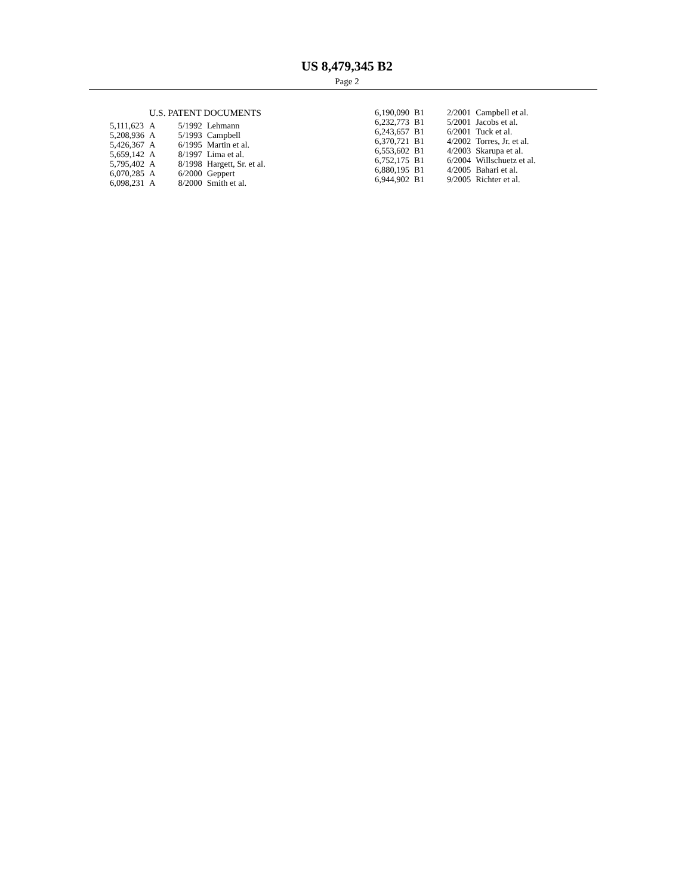US 8,479,345 B2
Page 2
U.S. PATENT DOCUMENTS
| 5,111,623 | A | 5/1992 | Lehmann |
| 5,208,936 | A | 5/1993 | Campbell |
| 5,426,367 | A | 6/1995 | Martin et al. |
| 5,659,142 | A | 8/1997 | Lima et al. |
| 5,795,402 | A | 8/1998 | Hargett, Sr. et al. |
| 6,070,285 | A | 6/2000 | Geppert |
| 6,098,231 | A | 8/2000 | Smith et al. |
| 6,190,090 | B1 | 2/2001 | Campbell et al. |
| 6,232,773 | B1 | 5/2001 | Jacobs et al. |
| 6,243,657 | B1 | 6/2001 | Tuck et al. |
| 6,370,721 | B1 | 4/2002 | Torres, Jr. et al. |
| 6,553,602 | B1 | 4/2003 | Skarupa et al. |
| 6,752,175 | B1 | 6/2004 | Willschuetz et al. |
| 6,880,195 | B1 | 4/2005 | Bahari et al. |
| 6,944,902 | B1 | 9/2005 | Richter et al. |